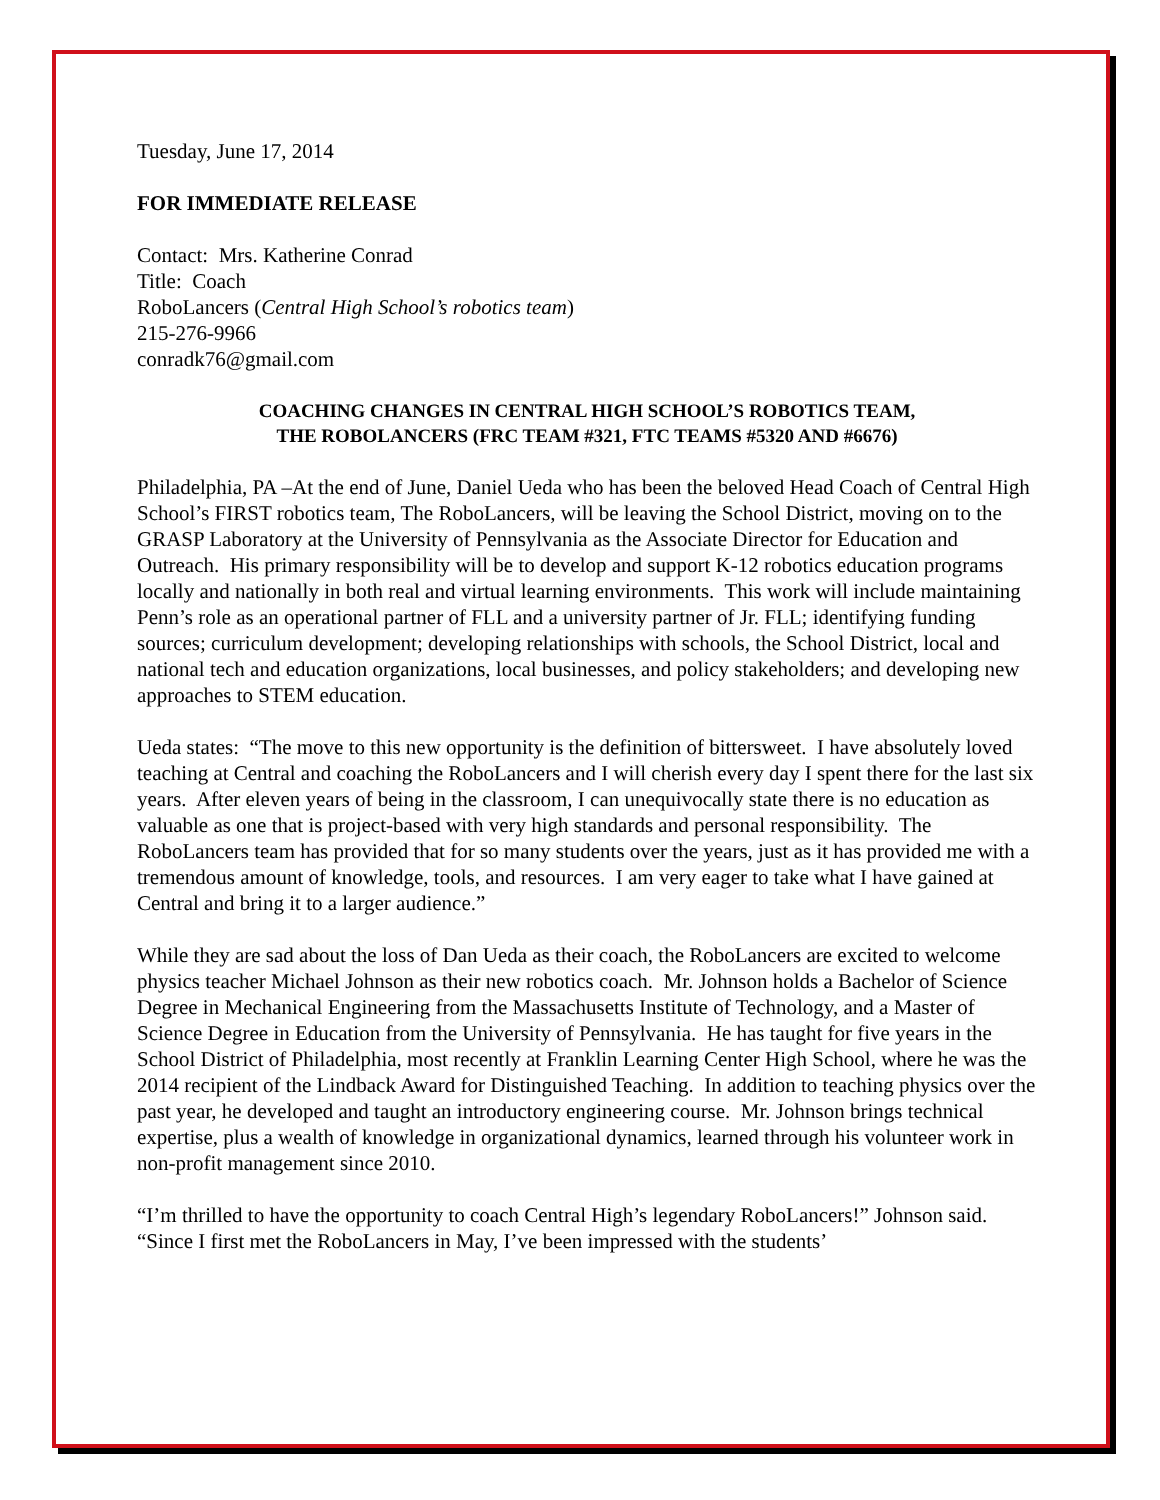Tuesday, June 17, 2014
FOR IMMEDIATE RELEASE
Contact: Mrs. Katherine Conrad
Title: Coach
RoboLancers (Central High School’s robotics team)
215-276-9966
conradk76@gmail.com
COACHING CHANGES IN CENTRAL HIGH SCHOOL’S ROBOTICS TEAM,
THE ROBOLANCERS (FRC TEAM #321, FTC TEAMS #5320 AND #6676)
Philadelphia, PA –At the end of June, Daniel Ueda who has been the beloved Head Coach of Central High School’s FIRST robotics team, The RoboLancers, will be leaving the School District, moving on to the GRASP Laboratory at the University of Pennsylvania as the Associate Director for Education and Outreach. His primary responsibility will be to develop and support K-12 robotics education programs locally and nationally in both real and virtual learning environments. This work will include maintaining Penn’s role as an operational partner of FLL and a university partner of Jr. FLL; identifying funding sources; curriculum development; developing relationships with schools, the School District, local and national tech and education organizations, local businesses, and policy stakeholders; and developing new approaches to STEM education.
Ueda states: “The move to this new opportunity is the definition of bittersweet. I have absolutely loved teaching at Central and coaching the RoboLancers and I will cherish every day I spent there for the last six years. After eleven years of being in the classroom, I can unequivocally state there is no education as valuable as one that is project-based with very high standards and personal responsibility. The RoboLancers team has provided that for so many students over the years, just as it has provided me with a tremendous amount of knowledge, tools, and resources. I am very eager to take what I have gained at Central and bring it to a larger audience.”
While they are sad about the loss of Dan Ueda as their coach, the RoboLancers are excited to welcome physics teacher Michael Johnson as their new robotics coach. Mr. Johnson holds a Bachelor of Science Degree in Mechanical Engineering from the Massachusetts Institute of Technology, and a Master of Science Degree in Education from the University of Pennsylvania. He has taught for five years in the School District of Philadelphia, most recently at Franklin Learning Center High School, where he was the 2014 recipient of the Lindback Award for Distinguished Teaching. In addition to teaching physics over the past year, he developed and taught an introductory engineering course. Mr. Johnson brings technical expertise, plus a wealth of knowledge in organizational dynamics, learned through his volunteer work in non-profit management since 2010.
“I’m thrilled to have the opportunity to coach Central High’s legendary RoboLancers!” Johnson said. “Since I first met the RoboLancers in May, I’ve been impressed with the students’